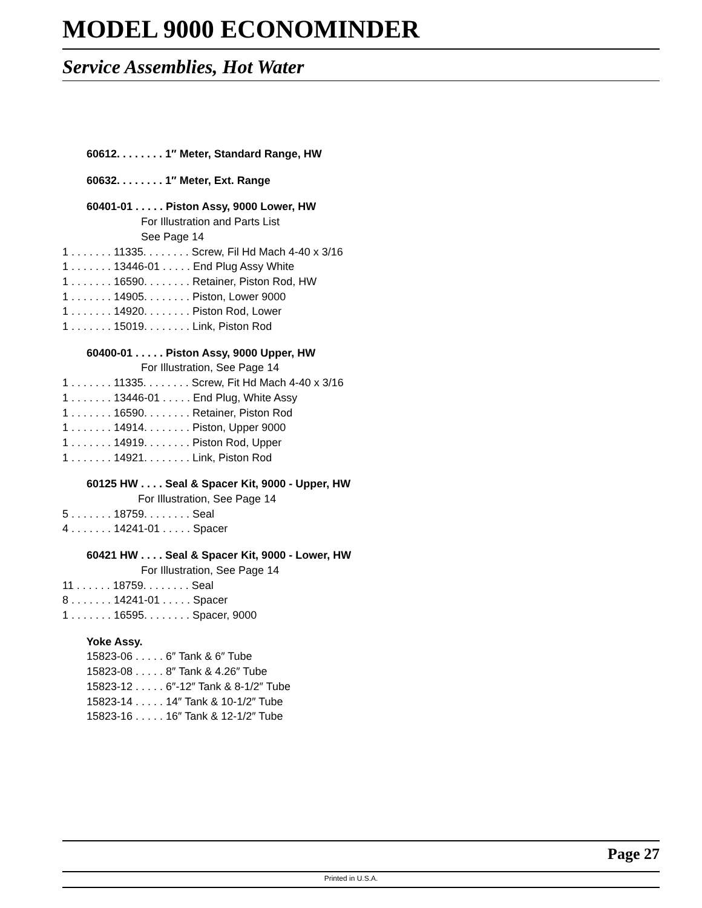MODEL 9000 ECONOMINDER
Service Assemblies, Hot Water
60612. . . . . . . . 1″ Meter, Standard Range, HW
60632. . . . . . . . 1″ Meter, Ext. Range
60401-01 . . . . . Piston Assy, 9000 Lower, HW
For Illustration and Parts List
See Page 14
1 . . . . . . . 11335. . . . . . . . Screw, Fil Hd Mach 4-40 x 3/16
1 . . . . . . . 13446-01 . . . . . End Plug Assy White
1 . . . . . . . 16590. . . . . . . . Retainer, Piston Rod, HW
1 . . . . . . . 14905. . . . . . . . Piston, Lower 9000
1 . . . . . . . 14920. . . . . . . . Piston Rod, Lower
1 . . . . . . . 15019. . . . . . . . Link, Piston Rod
60400-01 . . . . . Piston Assy, 9000 Upper, HW
For Illustration, See Page 14
1 . . . . . . . 11335. . . . . . . . Screw, Fit Hd Mach 4-40 x 3/16
1 . . . . . . . 13446-01 . . . . . End Plug, White Assy
1 . . . . . . . 16590. . . . . . . . Retainer, Piston Rod
1 . . . . . . . 14914. . . . . . . . Piston, Upper 9000
1 . . . . . . . 14919. . . . . . . . Piston Rod, Upper
1 . . . . . . . 14921. . . . . . . . Link, Piston Rod
60125 HW . . . . Seal & Spacer Kit, 9000 - Upper, HW
For Illustration, See Page 14
5 . . . . . . . 18759. . . . . . . . Seal
4 . . . . . . . 14241-01 . . . . . Spacer
60421 HW . . . . Seal & Spacer Kit, 9000 - Lower, HW
For Illustration, See Page 14
11 . . . . . . 18759. . . . . . . . Seal
8 . . . . . . . 14241-01 . . . . . Spacer
1 . . . . . . . 16595. . . . . . . . Spacer, 9000
Yoke Assy.
15823-06 . . . . . 6″ Tank & 6″ Tube
15823-08 . . . . . 8″ Tank & 4.26″ Tube
15823-12 . . . . . 6″-12″ Tank & 8-1/2″ Tube
15823-14 . . . . . 14″ Tank & 10-1/2″ Tube
15823-16 . . . . . 16″ Tank & 12-1/2″ Tube
Page 27
Printed in U.S.A.